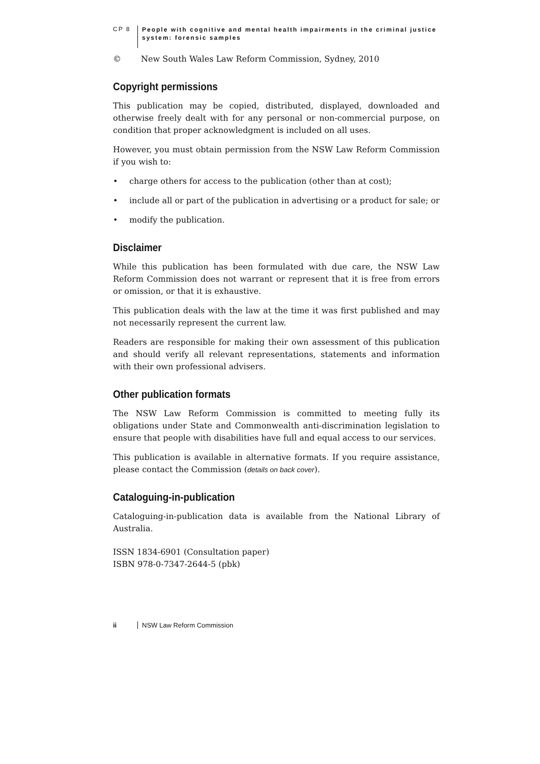CP 8
People with cognitive and mental health impairments in the criminal justice
system: forensic samples
© New South Wales Law Reform Commission, Sydney, 2010
Copyright permissions
This publication may be copied, distributed, displayed, downloaded and otherwise freely dealt with for any personal or non-commercial purpose, on condition that proper acknowledgment is included on all uses.
However, you must obtain permission from the NSW Law Reform Commission if you wish to:
• charge others for access to the publication (other than at cost);
• include all or part of the publication in advertising or a product for sale; or
• modify the publication.
Disclaimer
While this publication has been formulated with due care, the NSW Law Reform Commission does not warrant or represent that it is free from errors or omission, or that it is exhaustive.
This publication deals with the law at the time it was first published and may not necessarily represent the current law.
Readers are responsible for making their own assessment of this publication and should verify all relevant representations, statements and information with their own professional advisers.
Other publication formats
The NSW Law Reform Commission is committed to meeting fully its obligations under State and Commonwealth anti-discrimination legislation to ensure that people with disabilities have full and equal access to our services.
This publication is available in alternative formats. If you require assistance, please contact the Commission (details on back cover).
Cataloguing-in-publication
Cataloguing-in-publication data is available from the National Library of Australia.
ISSN 1834-6901 (Consultation paper)
ISBN 978-0-7347-2644-5 (pbk)
ii NSW Law Reform Commission